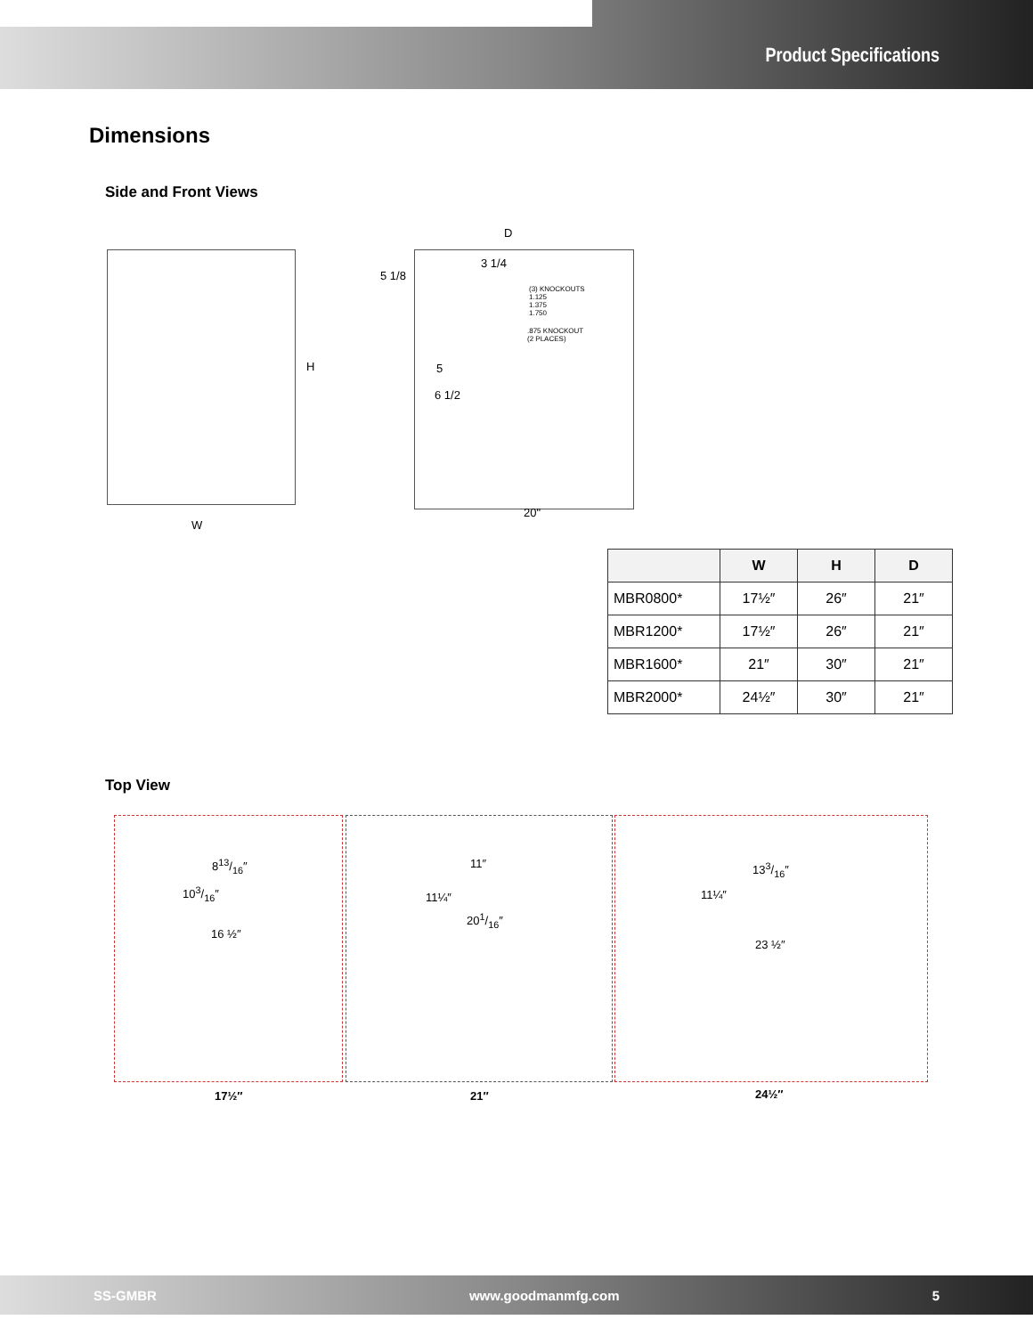Product Specifications
Dimensions
Side and Front Views
H
W
D
3 1/4
5 1/8
(3) KNOCKOUTS
1.125
1.375
1.750
.875 KNOCKOUT
(2 PLACES)
5
6 1/2
20"
| | W | H | D |
| --- | --- | --- | --- |
| MBR0800* | 17½″ | 26″ | 21″ |
| MBR1200* | 17½″ | 26″ | 21″ |
| MBR1600* | 21″ | 30″ | 21″ |
| MBR2000* | 24½″ | 30″ | 21″ |
Top View
813/16″
103/16″
16 ½″
11″
11¼″
201/16″
133/16″
11¼″
23 ½″
17½″ 21″ 24½″
SS-GMBR www.goodmanmfg.com 5